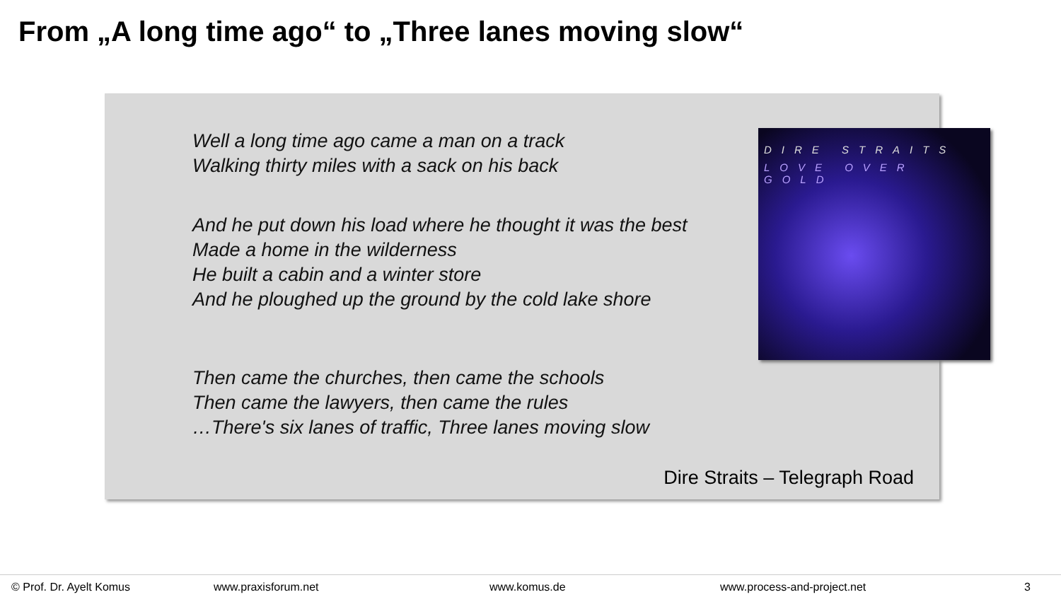From „A long time ago“ to „Three lanes moving slow“
Well a long time ago came a man on a track
Walking thirty miles with a sack on his back
And he put down his load where he thought it was the best
Made a home in the wilderness
He built a cabin and a winter store
And he ploughed up the ground by the cold lake shore
Then came the churches, then came the schools
Then came the lawyers, then came the rules
…There's six lanes of traffic, Three lanes moving slow
Dire Straits – Telegraph Road
DIRE STRAITS
LOVE OVER GOLD
© Prof. Dr. Ayelt Komus www.praxisforum.net www.komus.de www.process-and-project.net 3